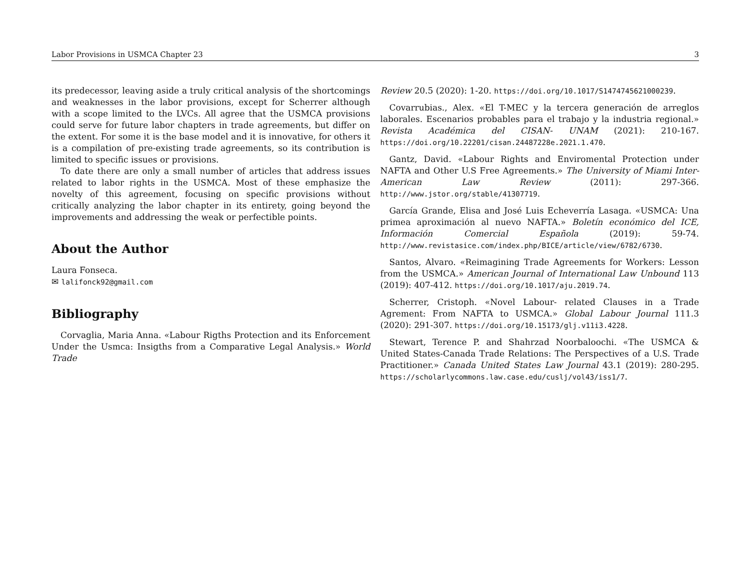Labor Provisions in USMCA Chapter 23 3
its predecessor, leaving aside a truly critical analysis of the shortcomings and weaknesses in the labor provisions, except for Scherrer although with a scope limited to the LVCs. All agree that the USMCA provisions could serve for future labor chapters in trade agreements, but differ on the extent. For some it is the base model and it is innovative, for others it is a compilation of pre-existing trade agreements, so its contribution is limited to specific issues or provisions.
To date there are only a small number of articles that address issues related to labor rights in the USMCA. Most of these emphasize the novelty of this agreement, focusing on specific provisions without critically analyzing the labor chapter in its entirety, going beyond the improvements and addressing the weak or perfectible points.
About the Author
Laura Fonseca.
✉ lalifonck92@gmail.com
Bibliography
Corvaglia, Maria Anna. «Labour Rigths Protection and its Enforcement Under the Usmca: Insigths from a Comparative Legal Analysis.» World Trade
Review 20.5 (2020): 1-20. https://doi.org/10.1017/S1474745621000239.
Covarrubias., Alex. «El T-MEC y la tercera generación de arreglos laborales. Escenarios probables para el trabajo y la industria regional.» Revista Académica del CISAN- UNAM (2021): 210-167. https://doi.org/10.22201/cisan.24487228e.2021.1.470.
Gantz, David. «Labour Rights and Enviromental Protection under NAFTA and Other U.S Free Agreements.» The University of Miami Inter-American Law Review (2011): 297-366. http://www.jstor.org/stable/41307719.
García Grande, Elisa and José Luis Echeverría Lasaga. «USMCA: Una primea aproximación al nuevo NAFTA.» Boletín económico del ICE, Información Comercial Española (2019): 59-74. http://www.revistasice.com/index.php/BICE/article/view/6782/6730.
Santos, Alvaro. «Reimagining Trade Agreements for Workers: Lesson from the USMCA.» American Journal of International Law Unbound 113 (2019): 407-412. https://doi.org/10.1017/aju.2019.74.
Scherrer, Cristoph. «Novel Labour- related Clauses in a Trade Agrement: From NAFTA to USMCA.» Global Labour Journal 111.3 (2020): 291-307. https://doi.org/10.15173/glj.v11i3.4228.
Stewart, Terence P. and Shahrzad Noorbaloochi. «The USMCA & United States-Canada Trade Relations: The Perspectives of a U.S. Trade Practitioner.» Canada United States Law Journal 43.1 (2019): 280-295. https://scholarlycommons.law.case.edu/cuslj/vol43/iss1/7.